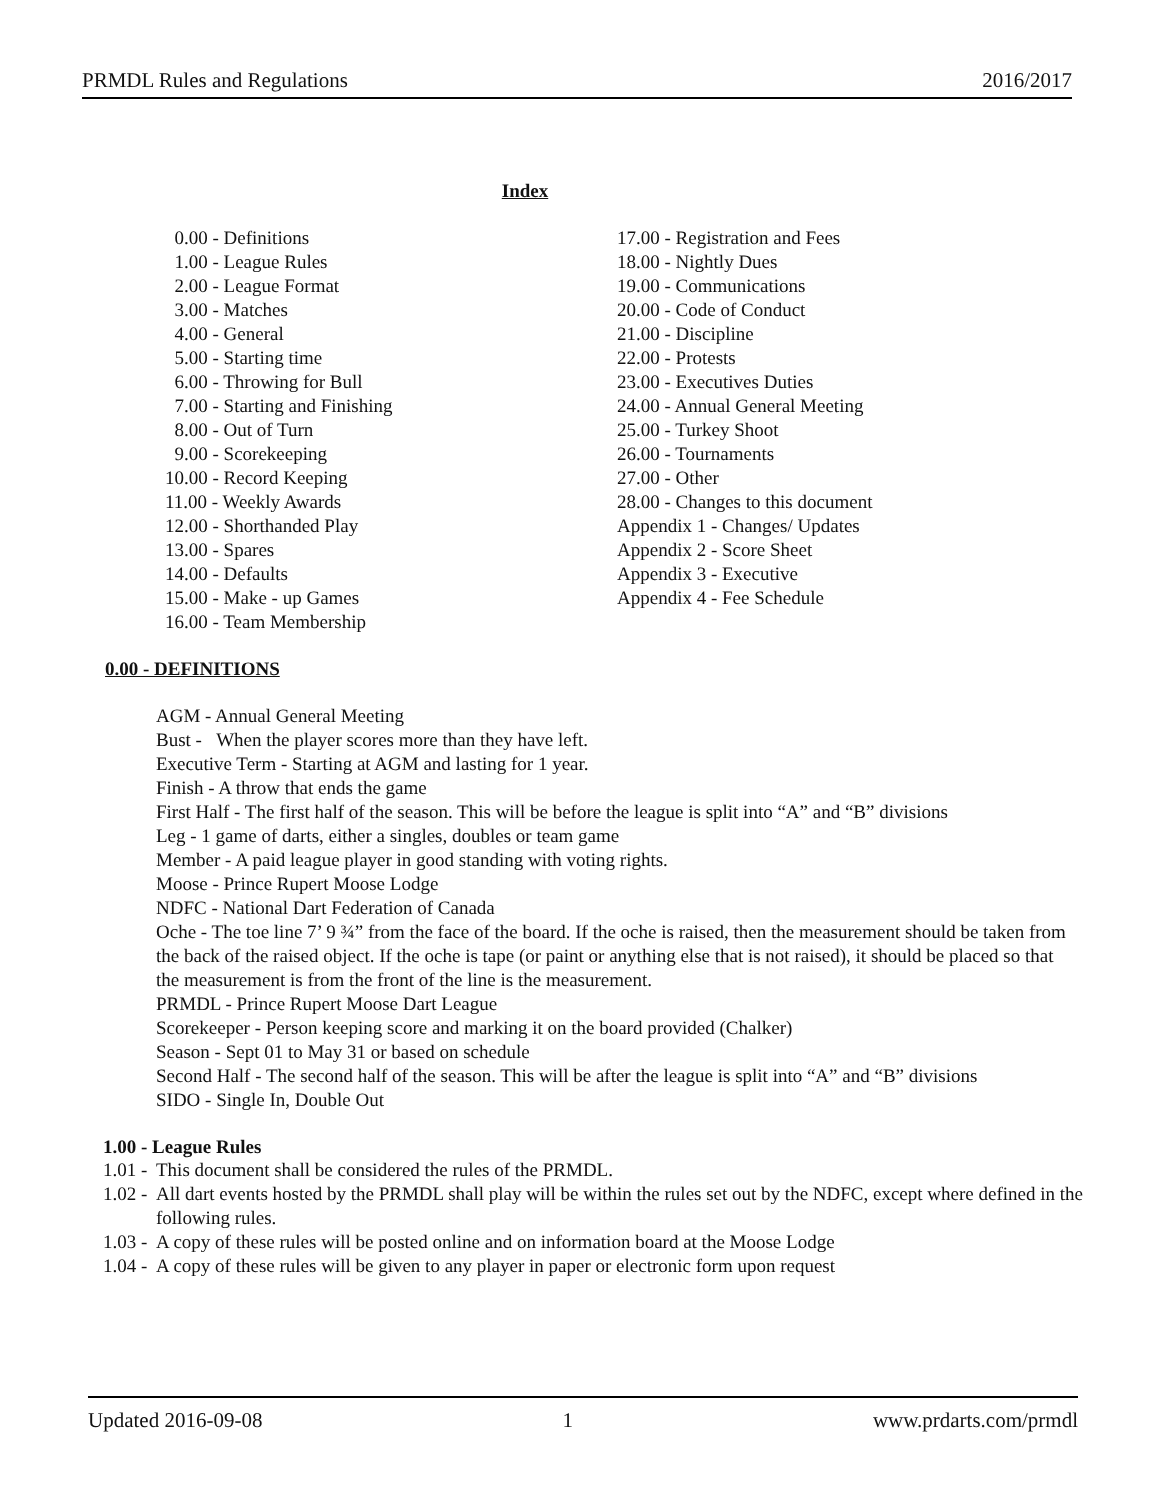PRMDL Rules and Regulations 2016/2017
Index
0.00 - Definitions
1.00 - League Rules
2.00 - League Format
3.00 - Matches
4.00 - General
5.00 - Starting time
6.00 - Throwing for Bull
7.00 - Starting and Finishing
8.00 - Out of Turn
9.00 - Scorekeeping
10.00 - Record Keeping
11.00 - Weekly Awards
12.00 - Shorthanded Play
13.00 - Spares
14.00 - Defaults
15.00 - Make - up Games
16.00 - Team Membership
17.00 - Registration and Fees
18.00 - Nightly Dues
19.00 - Communications
20.00 - Code of Conduct
21.00 - Discipline
22.00 - Protests
23.00 - Executives Duties
24.00 - Annual General Meeting
25.00 - Turkey Shoot
26.00 - Tournaments
27.00 - Other
28.00 - Changes to this document
Appendix 1 - Changes/ Updates
Appendix 2 - Score Sheet
Appendix 3 - Executive
Appendix 4 - Fee Schedule
0.00 - DEFINITIONS
AGM - Annual General Meeting
Bust - When the player scores more than they have left.
Executive Term - Starting at AGM and lasting for 1 year.
Finish - A throw that ends the game
First Half - The first half of the season. This will be before the league is split into “A” and “B” divisions
Leg - 1 game of darts, either a singles, doubles or team game
Member - A paid league player in good standing with voting rights.
Moose - Prince Rupert Moose Lodge
NDFC - National Dart Federation of Canada
Oche - The toe line 7’ 9 ¾” from the face of the board. If the oche is raised, then the measurement should be taken from the back of the raised object. If the oche is tape (or paint or anything else that is not raised), it should be placed so that the measurement is from the front of the line is the measurement.
PRMDL - Prince Rupert Moose Dart League
Scorekeeper - Person keeping score and marking it on the board provided (Chalker)
Season - Sept 01 to May 31 or based on schedule
Second Half - The second half of the season. This will be after the league is split into “A” and “B” divisions
SIDO - Single In, Double Out
1.00 - League Rules
1.01 - This document shall be considered the rules of the PRMDL.
1.02 - All dart events hosted by the PRMDL shall play will be within the rules set out by the NDFC, except where defined in the following rules.
1.03 - A copy of these rules will be posted online and on information board at the Moose Lodge
1.04 - A copy of these rules will be given to any player in paper or electronic form upon request
Updated 2016-09-08 1 www.prdarts.com/prmdl